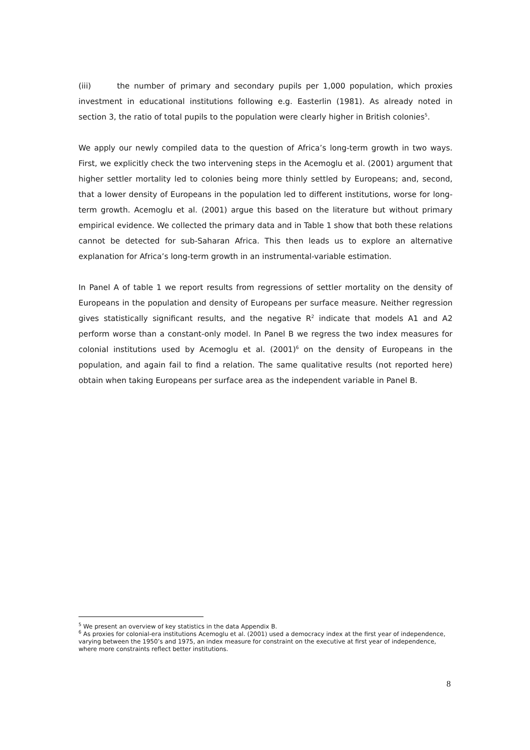(iii) the number of primary and secondary pupils per 1,000 population, which proxies investment in educational institutions following e.g. Easterlin (1981). As already noted in section 3, the ratio of total pupils to the population were clearly higher in British colonies<sup>5</sup>.
We apply our newly compiled data to the question of Africa’s long-term growth in two ways. First, we explicitly check the two intervening steps in the Acemoglu et al. (2001) argument that higher settler mortality led to colonies being more thinly settled by Europeans; and, second, that a lower density of Europeans in the population led to different institutions, worse for long-term growth. Acemoglu et al. (2001) argue this based on the literature but without primary empirical evidence. We collected the primary data and in Table 1 show that both these relations cannot be detected for sub-Saharan Africa. This then leads us to explore an alternative explanation for Africa’s long-term growth in an instrumental-variable estimation.
In Panel A of table 1 we report results from regressions of settler mortality on the density of Europeans in the population and density of Europeans per surface measure. Neither regression gives statistically significant results, and the negative R<sup>2</sup> indicate that models A1 and A2 perform worse than a constant-only model. In Panel B we regress the two index measures for colonial institutions used by Acemoglu et al. (2001)<sup>6</sup> on the density of Europeans in the population, and again fail to find a relation. The same qualitative results (not reported here) obtain when taking Europeans per surface area as the independent variable in Panel B.
<sup>5</sup> We present an overview of key statistics in the data Appendix B.
<sup>6</sup> As proxies for colonial-era institutions Acemoglu et al. (2001) used a democracy index at the first year of independence, varying between the 1950’s and 1975, an index measure for constraint on the executive at first year of independence, where more constraints reflect better institutions.
8